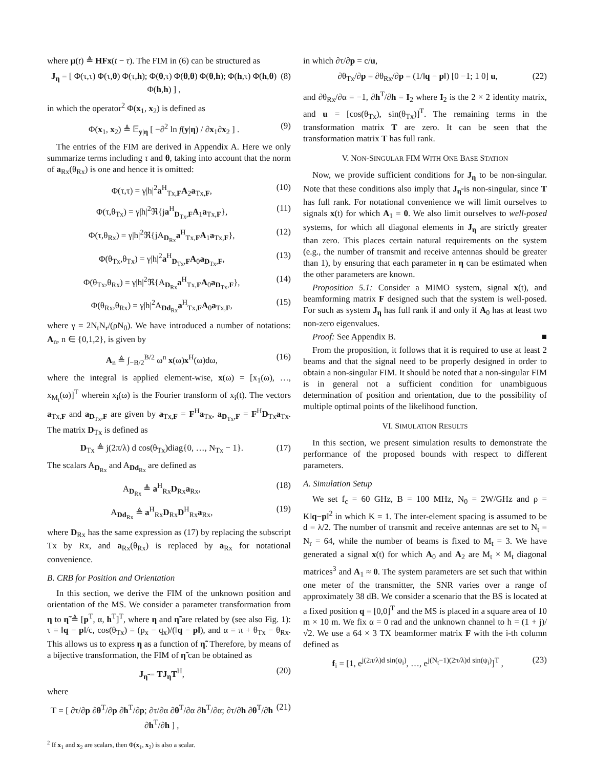where μ(t) ≜ HFx(t − τ). The FIM in (6) can be structured as
J<sub>η</sub> = [ Φ(τ,τ) Φ(τ,θ) Φ(τ,h); Φ(θ,τ) Φ(θ,θ) Φ(θ,h); Φ(h,τ) Φ(h,θ) Φ(h,h) ] , (8)
in which the operator<sup>2</sup> Φ(x<sub>1</sub>, x<sub>2</sub>) is defined as
Φ(x<sub>1</sub>, x<sub>2</sub>) ≜ 𝔼<sub>y|η</sub> [ −∂<sup>2</sup> ln f(y|η) / ∂x<sub>1</sub>∂x<sub>2</sub> ] . (9)
The entries of the FIM are derived in Appendix A. Here we only summarize terms including τ and θ, taking into account that the norm of a<sub>Rx</sub>(θ<sub>Rx</sub>) is one and hence it is omitted:
Φ(τ,τ) = γ|h|<sup>2</sup>a<sup>H</sup><sub>Tx,F</sub>A<sub>2</sub>a<sub>Tx,F</sub>, (10)
Φ(τ,θ<sub>Tx</sub>) = γ|h|<sup>2</sup>ℜ{ja<sup>H</sup><sub>D<sub>Tx</sub>,F</sub>A<sub>1</sub>a<sub>Tx,F</sub>}, (11)
Φ(τ,θ<sub>Rx</sub>) = γ|h|<sup>2</sup>ℜ{jA<sub>D<sub>Rx</sub></sub>a<sup>H</sup><sub>Tx,F</sub>A<sub>1</sub>a<sub>Tx,F</sub>}, (12)
Φ(θ<sub>Tx</sub>,θ<sub>Tx</sub>) = γ|h|<sup>2</sup>a<sup>H</sup><sub>D<sub>Tx</sub>,F</sub>A<sub>0</sub>a<sub>D<sub>Tx</sub>,F</sub>, (13)
Φ(θ<sub>Tx</sub>,θ<sub>Rx</sub>) = γ|h|<sup>2</sup>ℜ{A<sub>D<sub>Rx</sub></sub>a<sup>H</sup><sub>Tx,F</sub>A<sub>0</sub>a<sub>D<sub>Tx</sub>,F</sub>}, (14)
Φ(θ<sub>Rx</sub>,θ<sub>Rx</sub>) = γ|h|<sup>2</sup>A<sub>Dd<sub>Rx</sub></sub>a<sup>H</sup><sub>Tx,F</sub>A<sub>0</sub>a<sub>Tx,F</sub>, (15)
where γ = 2N<sub>t</sub>N<sub>r</sub>/(ρN<sub>0</sub>). We have introduced a number of notations: A<sub>n</sub>, n ∈ {0,1,2}, is given by
A<sub>n</sub> ≜ ∫<sub>−B/2</sub><sup>B/2</sup> ω<sup>n</sup> x(ω)x<sup>H</sup>(ω)dω, (16)
where the integral is applied element-wise, x(ω) = [x<sub>1</sub>(ω), …, x<sub>M<sub>t</sub></sub>(ω)]<sup>T</sup> wherein x<sub>i</sub>(ω) is the Fourier transform of x<sub>i</sub>(t). The vectors a<sub>Tx,F</sub> and a<sub>D<sub>Tx</sub>,F</sub> are given by a<sub>Tx,F</sub> = F<sup>H</sup>a<sub>Tx</sub>, a<sub>D<sub>Tx</sub>,F</sub> = F<sup>H</sup>D<sub>Tx</sub>a<sub>Tx</sub>. The matrix D<sub>Tx</sub> is defined as
D<sub>Tx</sub> ≜ j(2π/λ) d cos(θ<sub>Tx</sub>)diag{0, …, N<sub>Tx</sub> − 1}. (17)
The scalars A<sub>D<sub>Rx</sub></sub> and A<sub>Dd<sub>Rx</sub></sub> are defined as
A<sub>D<sub>Rx</sub></sub> ≜ a<sup>H</sup><sub>Rx</sub>D<sub>Rx</sub>a<sub>Rx</sub>, (18)
A<sub>Dd<sub>Rx</sub></sub> ≜ a<sup>H</sup><sub>Rx</sub>D<sub>Rx</sub>D<sup>H</sup><sub>Rx</sub>a<sub>Rx</sub>, (19)
where D<sub>Rx</sub> has the same expression as (17) by replacing the subscript Tx by Rx, and a<sub>Rx</sub>(θ<sub>Rx</sub>) is replaced by a<sub>Rx</sub> for notational convenience.
B. CRB for Position and Orientation
In this section, we derive the FIM of the unknown position and orientation of the MS. We consider a parameter transformation from η to η̃ ≜ [p<sup>T</sup>, α, h<sup>T</sup>]<sup>T</sup>, where η and η̃ are related by (see also Fig. 1): τ = ‖q − p‖/c, cos(θ<sub>Tx</sub>) = (p<sub>x</sub> − q<sub>x</sub>)/(‖q − p‖), and α = π + θ<sub>Tx</sub> − θ<sub>Rx</sub>. This allows us to express η as a function of η̃. Therefore, by means of a bijective transformation, the FIM of η̃ can be obtained as
J<sub>η̃</sub> = TJ<sub>η</sub>T<sup>H</sup>, (20)
where
T = [ ∂τ/∂p ∂θ<sup>T</sup>/∂p ∂h<sup>T</sup>/∂p; ∂τ/∂α ∂θ<sup>T</sup>/∂α ∂h<sup>T</sup>/∂α; ∂τ/∂h ∂θ<sup>T</sup>/∂h ∂h<sup>T</sup>/∂h ] , (21)
<sup>2</sup> If x<sub>1</sub> and x<sub>2</sub> are scalars, then Φ(x<sub>1</sub>, x<sub>2</sub>) is also a scalar.
in which ∂τ/∂p = c/u,
∂θ<sub>Tx</sub>/∂p = ∂θ<sub>Rx</sub>/∂p = (1/‖q − p‖) [0 −1; 1 0] u, (22)
and ∂θ<sub>Rx</sub>/∂α = −1, ∂h<sup>T</sup>/∂h = I<sub>2</sub> where I<sub>2</sub> is the 2 × 2 identity matrix, and u = [cos(θ<sub>Tx</sub>), sin(θ<sub>Tx</sub>)]<sup>T</sup>. The remaining terms in the transformation matrix T are zero. It can be seen that the transformation matrix T has full rank.
V. NON-SINGULAR FIM WITH ONE BASE STATION
Now, we provide sufficient conditions for J<sub>η</sub> to be non-singular. Note that these conditions also imply that J<sub>η̃</sub> is non-singular, since T has full rank. For notational convenience we will limit ourselves to signals x(t) for which A<sub>1</sub> = 0. We also limit ourselves to well-posed systems, for which all diagonal elements in J<sub>η</sub> are strictly greater than zero. This places certain natural requirements on the system (e.g., the number of transmit and receive antennas should be greater than 1), by ensuring that each parameter in η can be estimated when the other parameters are known.
Proposition 5.1: Consider a MIMO system, signal x(t), and beamforming matrix F designed such that the system is well-posed. For such as system J<sub>η</sub> has full rank if and only if A<sub>0</sub> has at least two non-zero eigenvalues.
Proof: See Appendix B. ■
From the proposition, it follows that it is required to use at least 2 beams and that the signal need to be properly designed in order to obtain a non-singular FIM. It should be noted that a non-singular FIM is in general not a sufficient condition for unambiguous determination of position and orientation, due to the possibility of multiple optimal points of the likelihood function.
VI. SIMULATION RESULTS
In this section, we present simulation results to demonstrate the performance of the proposed bounds with respect to different parameters.
A. Simulation Setup
We set f<sub>c</sub> = 60 GHz, B = 100 MHz, N<sub>0</sub> = 2W/GHz and ρ = K‖q−p‖<sup>2</sup> in which K = 1. The inter-element spacing is assumed to be d = λ/2. The number of transmit and receive antennas are set to N<sub>t</sub> = N<sub>r</sub> = 64, while the number of beams is fixed to M<sub>t</sub> = 3. We have generated a signal x(t) for which A<sub>0</sub> and A<sub>2</sub> are M<sub>t</sub> × M<sub>t</sub> diagonal matrices<sup>3</sup> and A<sub>1</sub> ≈ 0. The system parameters are set such that within one meter of the transmitter, the SNR varies over a range of approximately 38 dB. We consider a scenario that the BS is located at a fixed position q = [0,0]<sup>T</sup> and the MS is placed in a square area of 10 m × 10 m. We fix α = 0 rad and the unknown channel to h = (1 + j)/√2. We use a 64 × 3 TX beamformer matrix F with the i-th column defined as
f<sub>i</sub> = [1, e<sup>j(2π/λ)d sin(ψ<sub>i</sub>)</sup>, …, e<sup>j(N<sub>t</sub>−1)(2π/λ)d sin(ψ<sub>i</sub>)</sup>]<sup>T</sup> , (23)